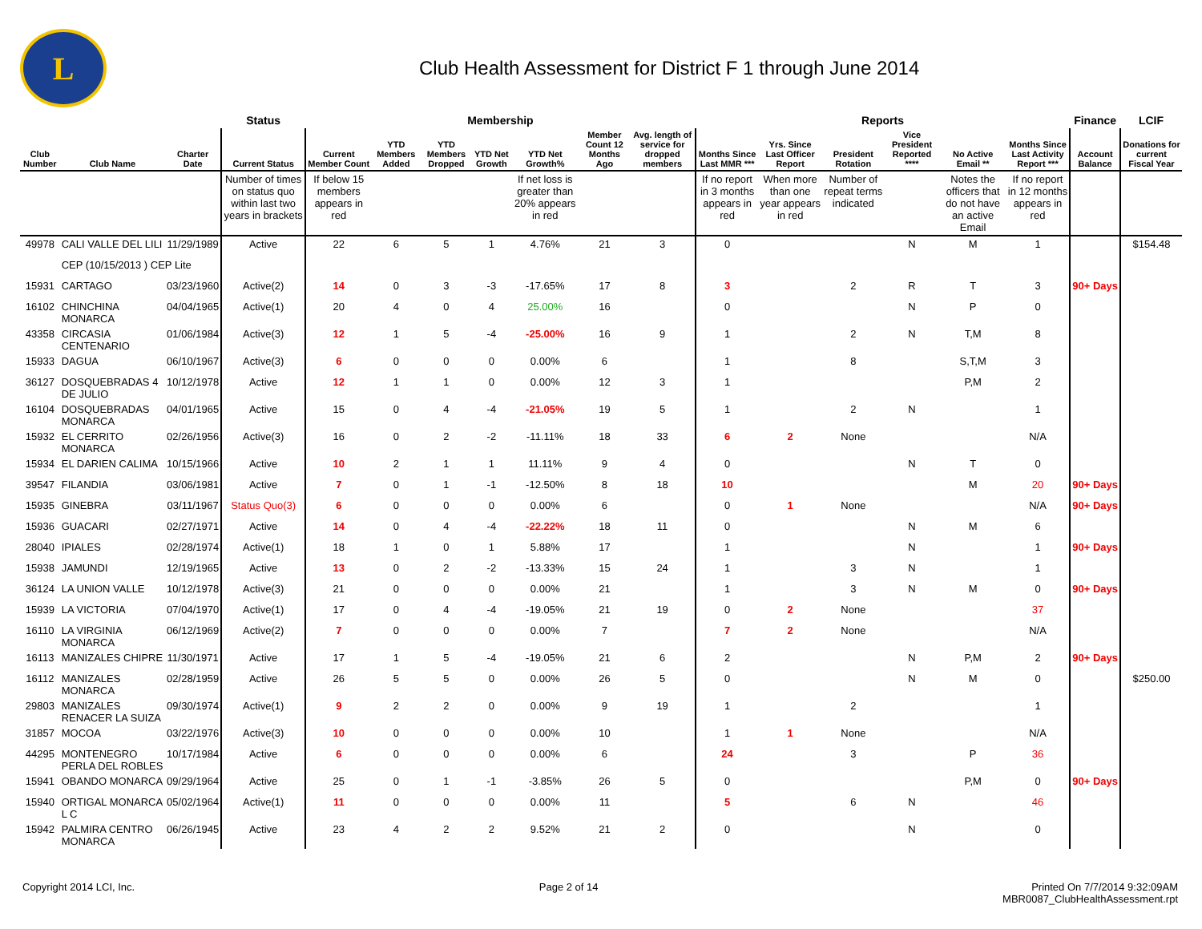L
Club Health Assessment for District F 1 through June 2014
| | | | Status | Membership | | | | | | | Reports | | | | | | Finance | LCIF |
| --- | --- | --- | --- | --- | --- | --- | --- | --- | --- | --- | --- | --- | --- | --- | --- | --- | --- | --- |
| Club Number | Club Name | Charter Date | Current Status | Current Member Count | YTD Members Added | YTD Members Dropped | YTD Net Growth | YTD Net Growth% | Member Count 12 Months Ago | Avg. length of service for dropped members | Months Since Last MMR *** | Yrs. Since Last Officer Report | President Rotation | Vice President Reported **** | No Active Email ** | Months Since Last Activity Report *** | Account Balance | Donations for current Fiscal Year |
| | | | Number of times on status quo within last two years in brackets | If below 15 members appears in red | | | | If net loss is greater than 20% appears in red | | | If no report in 3 months appears in red | When more than one year appears in red | Number of repeat terms indicated | | Notes the officers that do not have an active Email | If no report in 12 months appears in red | | |
| 49978 | CALI VALLE DEL LILI | 11/29/1989 | Active | 22 | 6 | 5 | 1 | 4.76% | 21 | 3 | 0 | | | N | M | 1 | | $154.48 |
| | CEP (10/15/2013 ) CEP Lite | | | | | | | | | | | | | | | | | |
| 15931 | CARTAGO | 03/23/1960 | Active(2) | 14 | 0 | 3 | -3 | -17.65% | 17 | 8 | 3 | | 2 | R | T | 3 | 90+ Days | |
| 16102 | CHINCHINA MONARCA | 04/04/1965 | Active(1) | 20 | 4 | 0 | 4 | 25.00% | 16 | | 0 | | | N | P | 0 | | |
| 43358 | CIRCASIA CENTENARIO | 01/06/1984 | Active(3) | 12 | 1 | 5 | -4 | -25.00% | 16 | 9 | 1 | | 2 | N | T,M | 8 | | |
| 15933 | DAGUA | 06/10/1967 | Active(3) | 6 | 0 | 0 | 0 | 0.00% | 6 | | 1 | | 8 | | S,T,M | 3 | | |
| 36127 | DOSQUEBRADAS 4 DE JULIO | 10/12/1978 | Active | 12 | 1 | 1 | 0 | 0.00% | 12 | 3 | 1 | | | | P,M | 2 | | |
| 16104 | DOSQUEBRADAS MONARCA | 04/01/1965 | Active | 15 | 0 | 4 | -4 | -21.05% | 19 | 5 | 1 | | 2 | N | | 1 | | |
| 15932 | EL CERRITO MONARCA | 02/26/1956 | Active(3) | 16 | 0 | 2 | -2 | -11.11% | 18 | 33 | 6 | 2 | None | | | N/A | | |
| 15934 | EL DARIEN CALIMA | 10/15/1966 | Active | 10 | 2 | 1 | 1 | 11.11% | 9 | 4 | 0 | | | N | T | 0 | | |
| 39547 | FILANDIA | 03/06/1981 | Active | 7 | 0 | 1 | -1 | -12.50% | 8 | 18 | 10 | | | | M | 20 | 90+ Days | |
| 15935 | GINEBRA | 03/11/1967 | Status Quo(3) | 6 | 0 | 0 | 0 | 0.00% | 6 | | 0 | 1 | None | | | N/A | 90+ Days | |
| 15936 | GUACARI | 02/27/1971 | Active | 14 | 0 | 4 | -4 | -22.22% | 18 | 11 | 0 | | | N | M | 6 | | |
| 28040 | IPIALES | 02/28/1974 | Active(1) | 18 | 1 | 0 | 1 | 5.88% | 17 | | 1 | | | N | | 1 | 90+ Days | |
| 15938 | JAMUNDI | 12/19/1965 | Active | 13 | 0 | 2 | -2 | -13.33% | 15 | 24 | 1 | | 3 | N | | 1 | | |
| 36124 | LA UNION VALLE | 10/12/1978 | Active(3) | 21 | 0 | 0 | 0 | 0.00% | 21 | | 1 | | 3 | N | M | 0 | 90+ Days | |
| 15939 | LA VICTORIA | 07/04/1970 | Active(1) | 17 | 0 | 4 | -4 | -19.05% | 21 | 19 | 0 | 2 | None | | | 37 | | |
| 16110 | LA VIRGINIA MONARCA | 06/12/1969 | Active(2) | 7 | 0 | 0 | 0 | 0.00% | 7 | | 7 | 2 | None | | | N/A | | |
| 16113 | MANIZALES CHIPRE | 11/30/1971 | Active | 17 | 1 | 5 | -4 | -19.05% | 21 | 6 | 2 | | | N | P,M | 2 | 90+ Days | |
| 16112 | MANIZALES MONARCA | 02/28/1959 | Active | 26 | 5 | 5 | 0 | 0.00% | 26 | 5 | 0 | | | N | M | 0 | | $250.00 |
| 29803 | MANIZALES RENACER LA SUIZA | 09/30/1974 | Active(1) | 9 | 2 | 2 | 0 | 0.00% | 9 | 19 | 1 | | 2 | | | 1 | | |
| 31857 | MOCOA | 03/22/1976 | Active(3) | 10 | 0 | 0 | 0 | 0.00% | 10 | | 1 | 1 | None | | | N/A | | |
| 44295 | MONTENEGRO PERLA DEL ROBLES | 10/17/1984 | Active | 6 | 0 | 0 | 0 | 0.00% | 6 | | 24 | | 3 | | P | 36 | | |
| 15941 | OBANDO MONARCA | 09/29/1964 | Active | 25 | 0 | 1 | -1 | -3.85% | 26 | 5 | 0 | | | | P,M | 0 | 90+ Days | |
| 15940 | ORTIGAL MONARCA L C | 05/02/1964 | Active(1) | 11 | 0 | 0 | 0 | 0.00% | 11 | | 5 | | 6 | N | | 46 | | |
| 15942 | PALMIRA CENTRO MONARCA | 06/26/1945 | Active | 23 | 4 | 2 | 2 | 9.52% | 21 | 2 | 0 | | | N | | 0 | | |
Copyright 2014 LCI, Inc. Page 2 of 14 Printed On 7/7/2014 9:32:09AM
MBR0087_ClubHealthAssessment.rpt